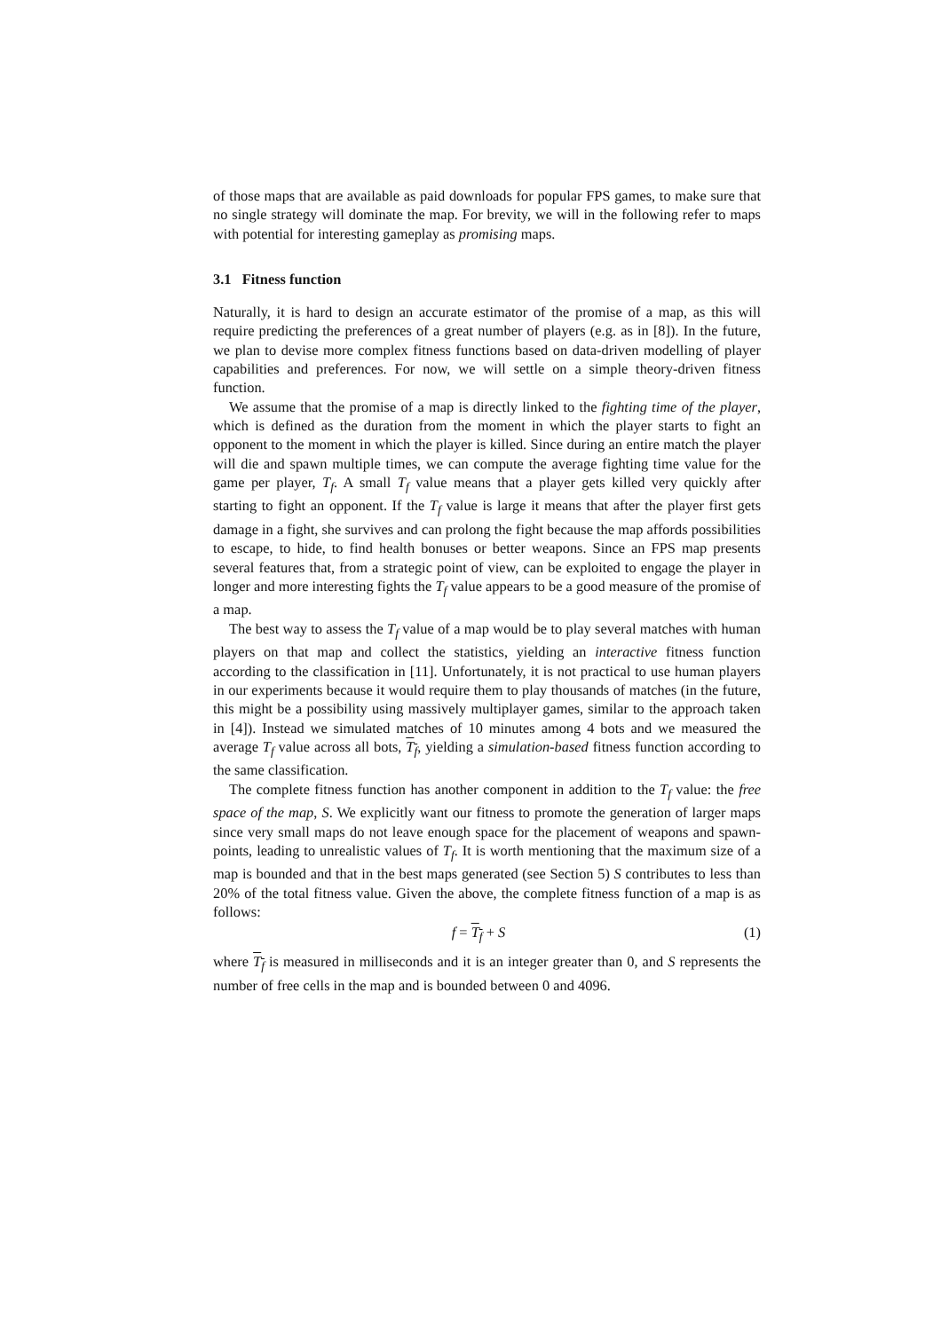of those maps that are available as paid downloads for popular FPS games, to make sure that no single strategy will dominate the map. For brevity, we will in the following refer to maps with potential for interesting gameplay as promising maps.
3.1 Fitness function
Naturally, it is hard to design an accurate estimator of the promise of a map, as this will require predicting the preferences of a great number of players (e.g. as in [8]). In the future, we plan to devise more complex fitness functions based on data-driven modelling of player capabilities and preferences. For now, we will settle on a simple theory-driven fitness function.
We assume that the promise of a map is directly linked to the fighting time of the player, which is defined as the duration from the moment in which the player starts to fight an opponent to the moment in which the player is killed. Since during an entire match the player will die and spawn multiple times, we can compute the average fighting time value for the game per player, T<sub>f</sub>. A small T<sub>f</sub> value means that a player gets killed very quickly after starting to fight an opponent. If the T<sub>f</sub> value is large it means that after the player first gets damage in a fight, she survives and can prolong the fight because the map affords possibilities to escape, to hide, to find health bonuses or better weapons. Since an FPS map presents several features that, from a strategic point of view, can be exploited to engage the player in longer and more interesting fights the T<sub>f</sub> value appears to be a good measure of the promise of a map.
The best way to assess the T<sub>f</sub> value of a map would be to play several matches with human players on that map and collect the statistics, yielding an interactive fitness function according to the classification in [11]. Unfortunately, it is not practical to use human players in our experiments because it would require them to play thousands of matches (in the future, this might be a possibility using massively multiplayer games, similar to the approach taken in [4]). Instead we simulated matches of 10 minutes among 4 bots and we measured the average T<sub>f</sub> value across all bots, T<sub>f</sub>, yielding a simulation-based fitness function according to the same classification.
The complete fitness function has another component in addition to the T<sub>f</sub> value: the free space of the map, S. We explicitly want our fitness to promote the generation of larger maps since very small maps do not leave enough space for the placement of weapons and spawn-points, leading to unrealistic values of T<sub>f</sub>. It is worth mentioning that the maximum size of a map is bounded and that in the best maps generated (see Section 5) S contributes to less than 20% of the total fitness value. Given the above, the complete fitness function of a map is as follows:
f = T<sub>f</sub> + S (1)
where T<sub>f</sub> is measured in milliseconds and it is an integer greater than 0, and S represents the number of free cells in the map and is bounded between 0 and 4096.